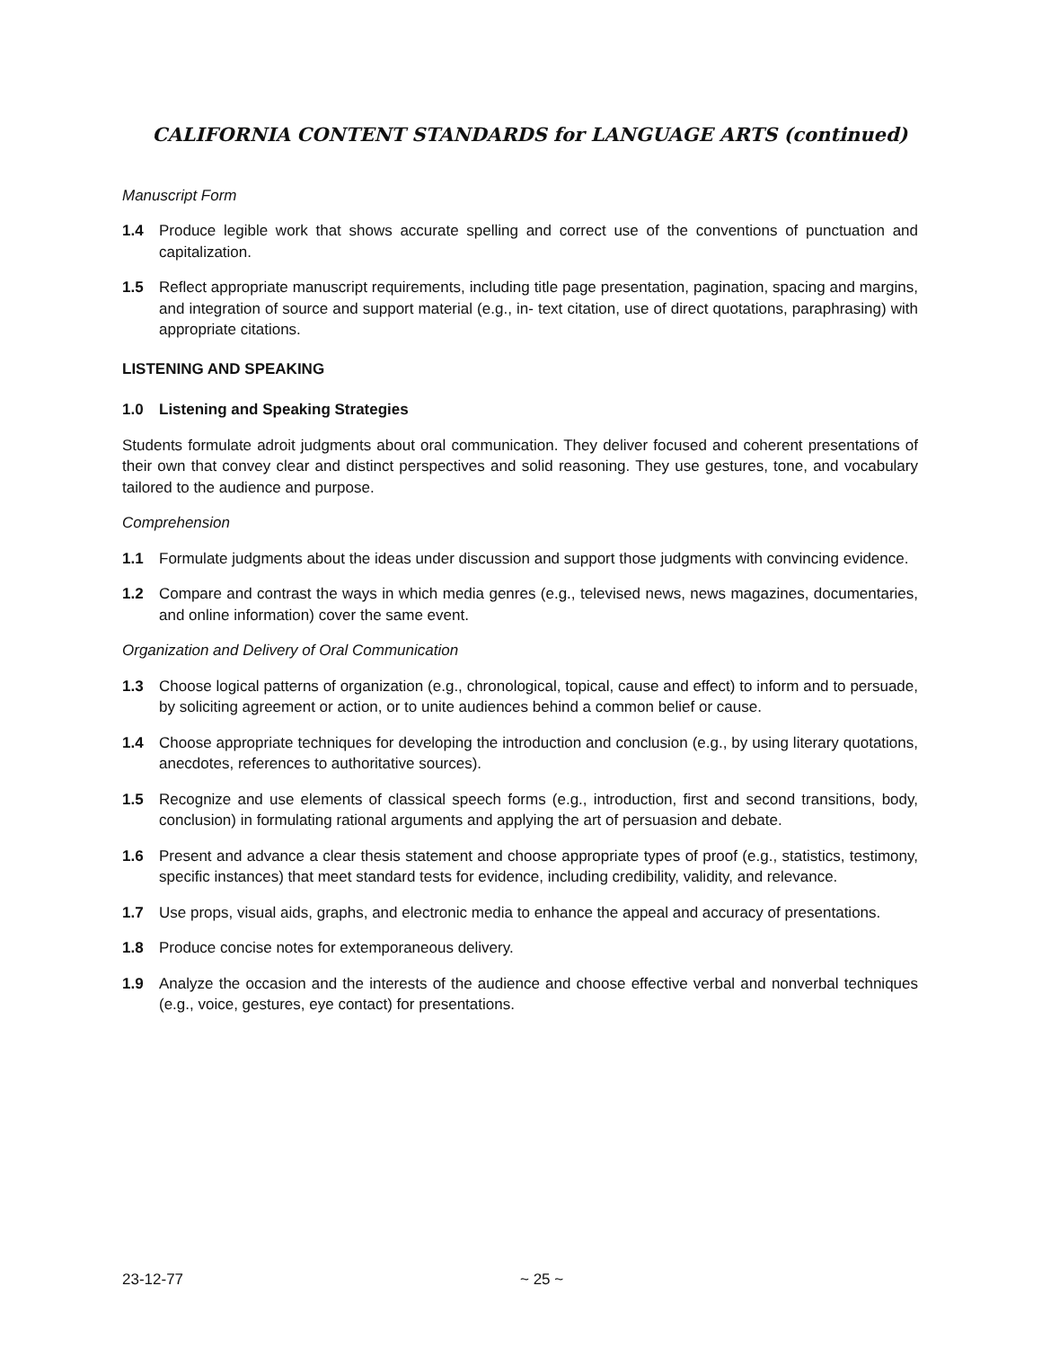CALIFORNIA CONTENT STANDARDS for LANGUAGE ARTS (continued)
Manuscript Form
1.4 Produce legible work that shows accurate spelling and correct use of the conventions of punctuation and capitalization.
1.5 Reflect appropriate manuscript requirements, including title page presentation, pagination, spacing and margins, and integration of source and support material (e.g., in- text citation, use of direct quotations, paraphrasing) with appropriate citations.
LISTENING AND SPEAKING
1.0 Listening and Speaking Strategies
Students formulate adroit judgments about oral communication. They deliver focused and coherent presentations of their own that convey clear and distinct perspectives and solid reasoning. They use gestures, tone, and vocabulary tailored to the audience and purpose.
Comprehension
1.1 Formulate judgments about the ideas under discussion and support those judgments with convincing evidence.
1.2 Compare and contrast the ways in which media genres (e.g., televised news, news magazines, documentaries, and online information) cover the same event.
Organization and Delivery of Oral Communication
1.3 Choose logical patterns of organization (e.g., chronological, topical, cause and effect) to inform and to persuade, by soliciting agreement or action, or to unite audiences behind a common belief or cause.
1.4 Choose appropriate techniques for developing the introduction and conclusion (e.g., by using literary quotations, anecdotes, references to authoritative sources).
1.5 Recognize and use elements of classical speech forms (e.g., introduction, first and second transitions, body, conclusion) in formulating rational arguments and applying the art of persuasion and debate.
1.6 Present and advance a clear thesis statement and choose appropriate types of proof (e.g., statistics, testimony, specific instances) that meet standard tests for evidence, including credibility, validity, and relevance.
1.7 Use props, visual aids, graphs, and electronic media to enhance the appeal and accuracy of presentations.
1.8 Produce concise notes for extemporaneous delivery.
1.9 Analyze the occasion and the interests of the audience and choose effective verbal and nonverbal techniques (e.g., voice, gestures, eye contact) for presentations.
23-12-77 ~ 25 ~